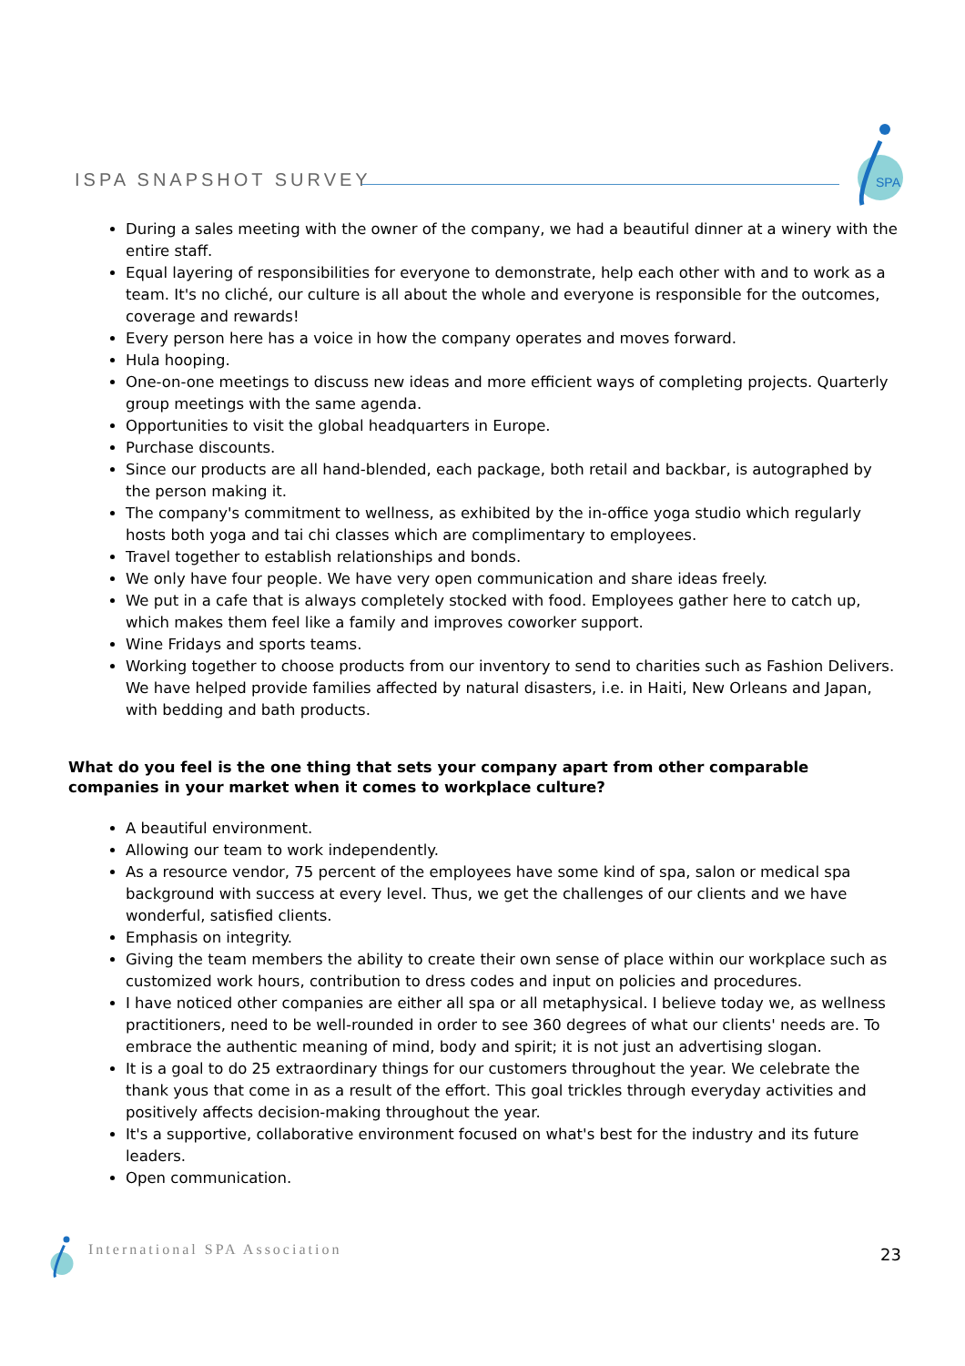ISPA SNAPSHOT SURVEY
SPA
During a sales meeting with the owner of the company, we had a beautiful dinner at a winery with the entire staff.
Equal layering of responsibilities for everyone to demonstrate, help each other with and to work as a team. It's no cliché, our culture is all about the whole and everyone is responsible for the outcomes, coverage and rewards!
Every person here has a voice in how the company operates and moves forward.
Hula hooping.
One-on-one meetings to discuss new ideas and more efficient ways of completing projects. Quarterly group meetings with the same agenda.
Opportunities to visit the global headquarters in Europe.
Purchase discounts.
Since our products are all hand-blended, each package, both retail and backbar, is autographed by the person making it.
The company's commitment to wellness, as exhibited by the in-office yoga studio which regularly hosts both yoga and tai chi classes which are complimentary to employees.
Travel together to establish relationships and bonds.
We only have four people. We have very open communication and share ideas freely.
We put in a cafe that is always completely stocked with food. Employees gather here to catch up, which makes them feel like a family and improves coworker support.
Wine Fridays and sports teams.
Working together to choose products from our inventory to send to charities such as Fashion Delivers. We have helped provide families affected by natural disasters, i.e. in Haiti, New Orleans and Japan, with bedding and bath products.
What do you feel is the one thing that sets your company apart from other comparable companies in your market when it comes to workplace culture?
A beautiful environment.
Allowing our team to work independently.
As a resource vendor, 75 percent of the employees have some kind of spa, salon or medical spa background with success at every level. Thus, we get the challenges of our clients and we have wonderful, satisfied clients.
Emphasis on integrity.
Giving the team members the ability to create their own sense of place within our workplace such as customized work hours, contribution to dress codes and input on policies and procedures.
I have noticed other companies are either all spa or all metaphysical. I believe today we, as wellness practitioners, need to be well-rounded in order to see 360 degrees of what our clients' needs are. To embrace the authentic meaning of mind, body and spirit; it is not just an advertising slogan.
It is a goal to do 25 extraordinary things for our customers throughout the year. We celebrate the thank yous that come in as a result of the effort. This goal trickles through everyday activities and positively affects decision-making throughout the year.
It's a supportive, collaborative environment focused on what's best for the industry and its future leaders.
Open communication.
International SPA Association 23